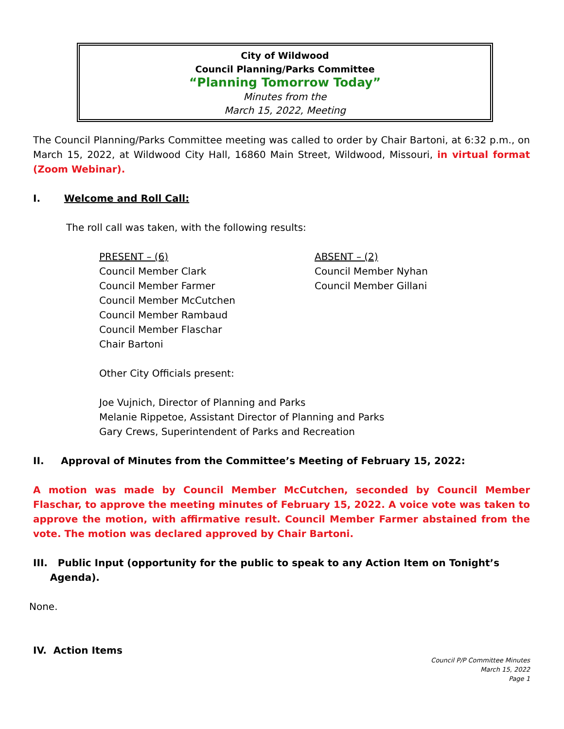City of Wildwood
Council Planning/Parks Committee
“Planning Tomorrow Today”
Minutes from the
March 15, 2022, Meeting
The Council Planning/Parks Committee meeting was called to order by Chair Bartoni, at 6:32 p.m., on March 15, 2022, at Wildwood City Hall, 16860 Main Street, Wildwood, Missouri, in virtual format (Zoom Webinar).
I. Welcome and Roll Call:
The roll call was taken, with the following results:
PRESENT – (6)
Council Member Clark
Council Member Farmer
Council Member McCutchen
Council Member Rambaud
Council Member Flaschar
Chair Bartoni
ABSENT – (2)
Council Member Nyhan
Council Member Gillani
Other City Officials present:
Joe Vujnich, Director of Planning and Parks
Melanie Rippetoe, Assistant Director of Planning and Parks
Gary Crews, Superintendent of Parks and Recreation
II. Approval of Minutes from the Committee’s Meeting of February 15, 2022:
A motion was made by Council Member McCutchen, seconded by Council Member Flaschar, to approve the meeting minutes of February 15, 2022. A voice vote was taken to approve the motion, with affirmative result. Council Member Farmer abstained from the vote. The motion was declared approved by Chair Bartoni.
III. Public Input (opportunity for the public to speak to any Action Item on Tonight’s
Agenda).
None.
IV. Action Items
Council P/P Committee Minutes
March 15, 2022
Page 1